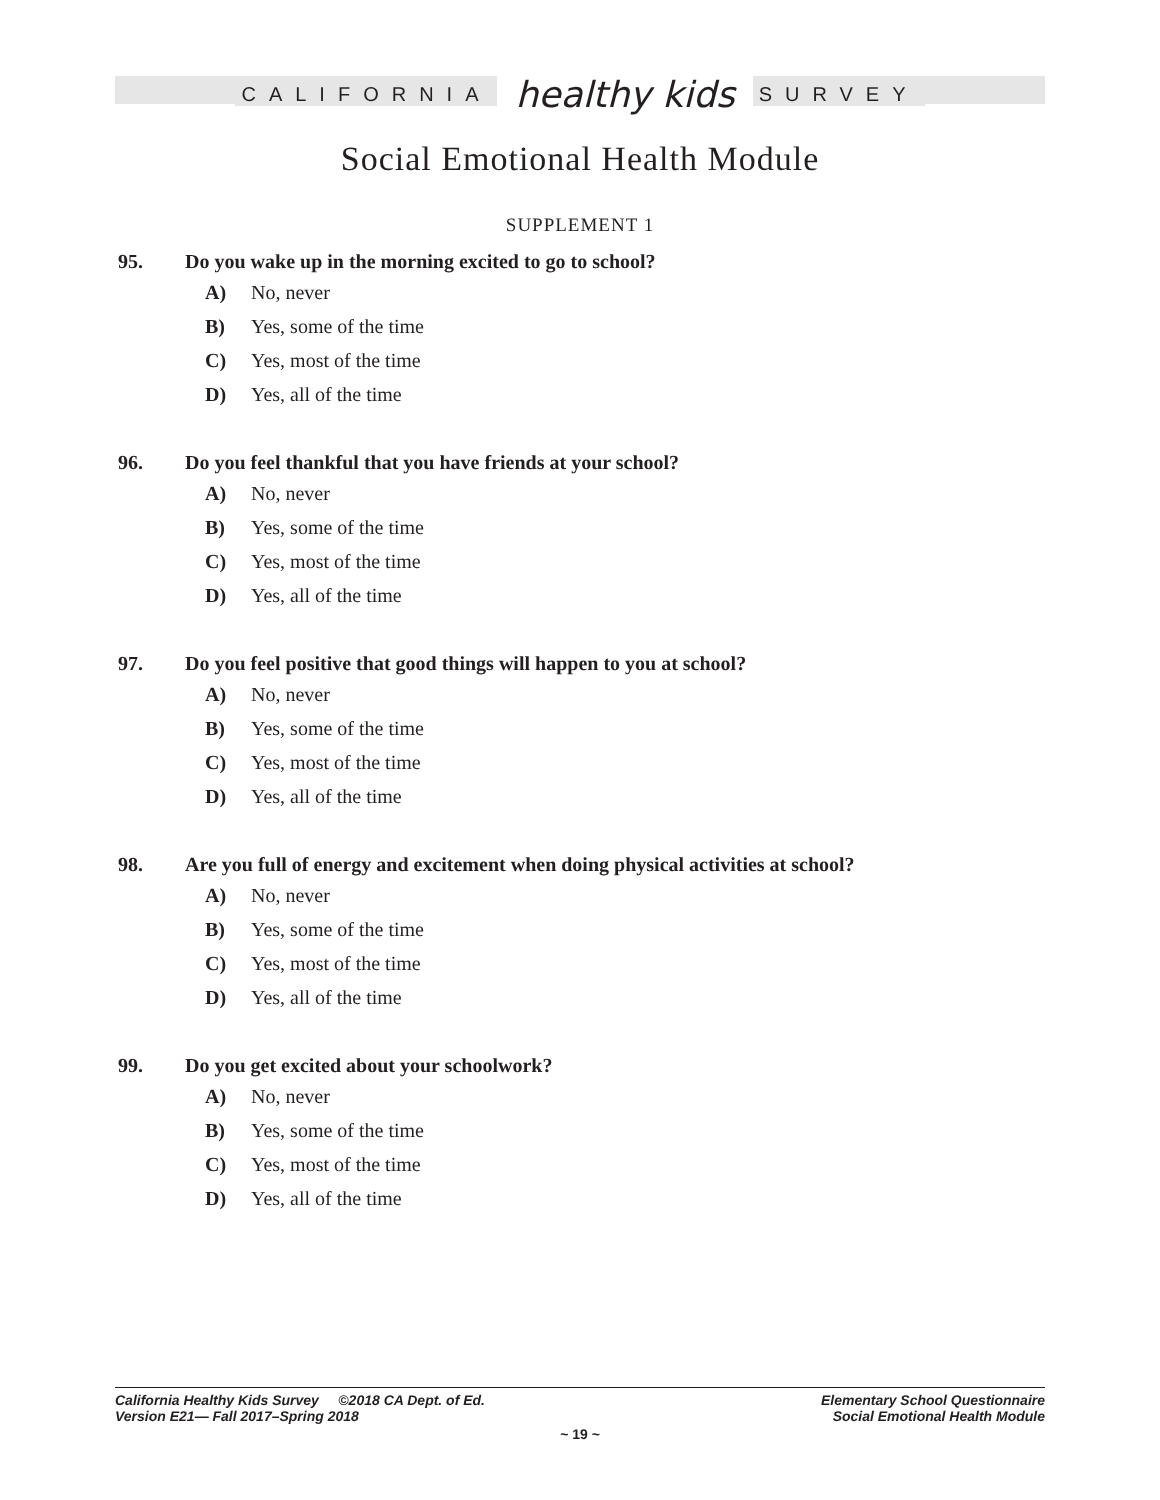CALIFORNIA healthy kids SURVEY
Social Emotional Health Module
SUPPLEMENT 1
95. Do you wake up in the morning excited to go to school?
A) No, never
B) Yes, some of the time
C) Yes, most of the time
D) Yes, all of the time
96. Do you feel thankful that you have friends at your school?
A) No, never
B) Yes, some of the time
C) Yes, most of the time
D) Yes, all of the time
97. Do you feel positive that good things will happen to you at school?
A) No, never
B) Yes, some of the time
C) Yes, most of the time
D) Yes, all of the time
98. Are you full of energy and excitement when doing physical activities at school?
A) No, never
B) Yes, some of the time
C) Yes, most of the time
D) Yes, all of the time
99. Do you get excited about your schoolwork?
A) No, never
B) Yes, some of the time
C) Yes, most of the time
D) Yes, all of the time
Elementary School Questionnaire
Social Emotional Health Module
California Healthy Kids Survey ©2018 CA Dept. of Ed.
Version E21— Fall 2017–Spring 2018
~ 19 ~